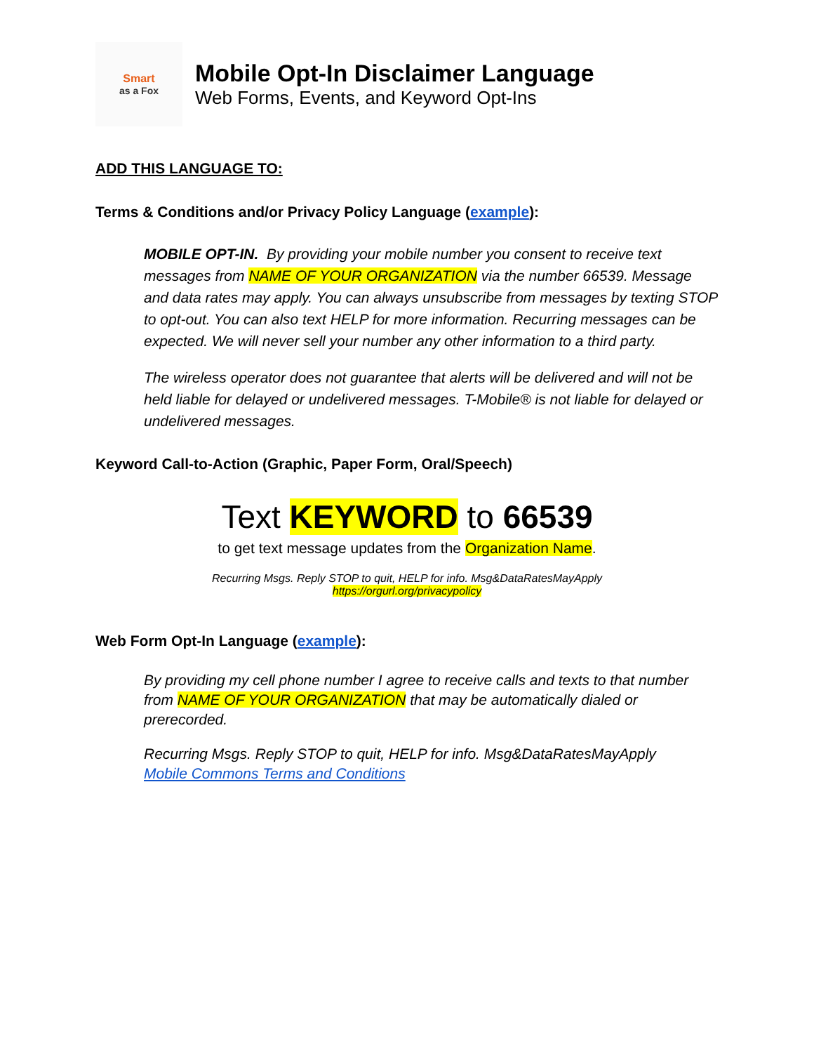Smart
as a Fox
Mobile Opt-In Disclaimer Language
Web Forms, Events, and Keyword Opt-Ins
ADD THIS LANGUAGE TO:
Terms & Conditions and/or Privacy Policy Language (example):
MOBILE OPT-IN. By providing your mobile number you consent to receive text messages from NAME OF YOUR ORGANIZATION via the number 66539. Message and data rates may apply. You can always unsubscribe from messages by texting STOP to opt-out. You can also text HELP for more information. Recurring messages can be expected. We will never sell your number any other information to a third party.
The wireless operator does not guarantee that alerts will be delivered and will not be held liable for delayed or undelivered messages. T-Mobile® is not liable for delayed or undelivered messages.
Keyword Call-to-Action (Graphic, Paper Form, Oral/Speech)
Text KEYWORD to 66539
to get text message updates from the Organization Name.
Recurring Msgs. Reply STOP to quit, HELP for info. Msg&DataRatesMayApply
https://orgurl.org/privacypolicy
Web Form Opt-In Language (example):
By providing my cell phone number I agree to receive calls and texts to that number from NAME OF YOUR ORGANIZATION that may be automatically dialed or prerecorded.
Recurring Msgs. Reply STOP to quit, HELP for info. Msg&DataRatesMayApply
Mobile Commons Terms and Conditions